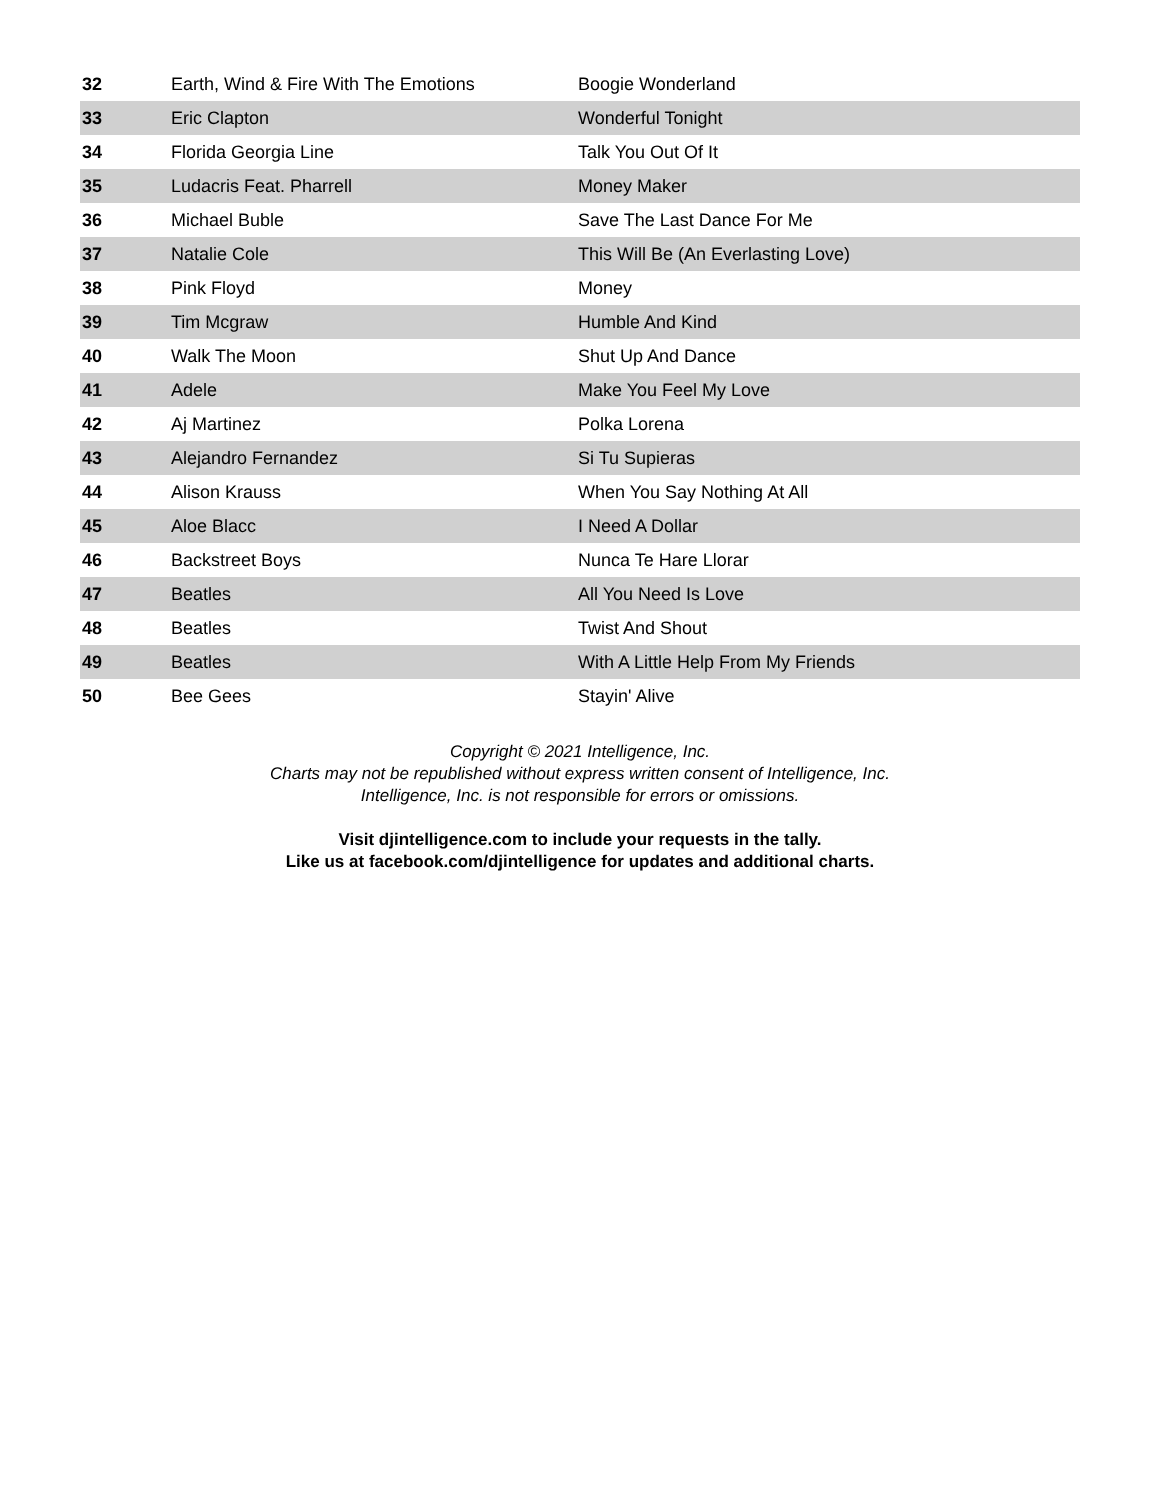| 32 | Earth, Wind & Fire With The Emotions | Boogie Wonderland |
| 33 | Eric Clapton | Wonderful Tonight |
| 34 | Florida Georgia Line | Talk You Out Of It |
| 35 | Ludacris Feat. Pharrell | Money Maker |
| 36 | Michael Buble | Save The Last Dance For Me |
| 37 | Natalie Cole | This Will Be (An Everlasting Love) |
| 38 | Pink Floyd | Money |
| 39 | Tim Mcgraw | Humble And Kind |
| 40 | Walk The Moon | Shut Up And Dance |
| 41 | Adele | Make You Feel My Love |
| 42 | Aj Martinez | Polka Lorena |
| 43 | Alejandro Fernandez | Si Tu Supieras |
| 44 | Alison Krauss | When You Say Nothing At All |
| 45 | Aloe Blacc | I Need A Dollar |
| 46 | Backstreet Boys | Nunca Te Hare Llorar |
| 47 | Beatles | All You Need Is Love |
| 48 | Beatles | Twist And Shout |
| 49 | Beatles | With A Little Help From My Friends |
| 50 | Bee Gees | Stayin' Alive |
Copyright © 2021 Intelligence, Inc.
Charts may not be republished without express written consent of Intelligence, Inc.
Intelligence, Inc. is not responsible for errors or omissions.
Visit djintelligence.com to include your requests in the tally.
Like us at facebook.com/djintelligence for updates and additional charts.